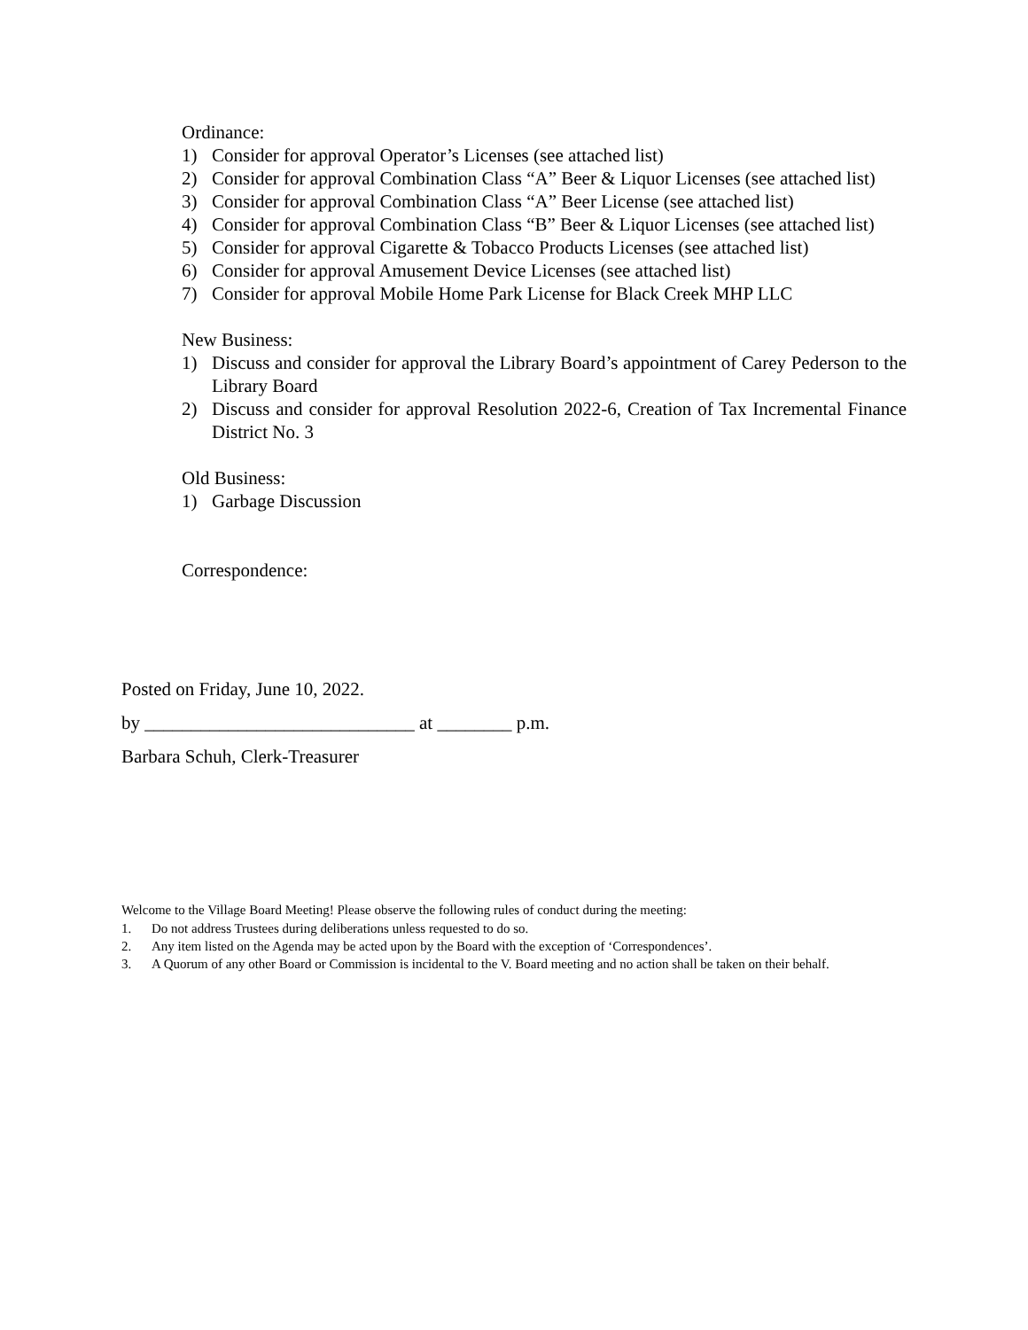Ordinance:
1) Consider for approval Operator’s Licenses (see attached list)
2) Consider for approval Combination Class “A” Beer & Liquor Licenses (see attached list)
3) Consider for approval Combination Class “A” Beer License (see attached list)
4) Consider for approval Combination Class “B” Beer & Liquor Licenses (see attached list)
5) Consider for approval Cigarette & Tobacco Products Licenses (see attached list)
6) Consider for approval Amusement Device Licenses (see attached list)
7) Consider for approval Mobile Home Park License for Black Creek MHP LLC
New Business:
1) Discuss and consider for approval the Library Board’s appointment of Carey Pederson to the Library Board
2) Discuss and consider for approval Resolution 2022-6, Creation of Tax Incremental Finance District No. 3
Old Business:
1) Garbage Discussion
Correspondence:
Posted on Friday, June 10, 2022.
by _____________________________ at ________ p.m.
Barbara Schuh, Clerk-Treasurer
Welcome to the Village Board Meeting! Please observe the following rules of conduct during the meeting:
1. Do not address Trustees during deliberations unless requested to do so.
2. Any item listed on the Agenda may be acted upon by the Board with the exception of ‘Correspondences’.
3. A Quorum of any other Board or Commission is incidental to the V. Board meeting and no action shall be taken on their behalf.